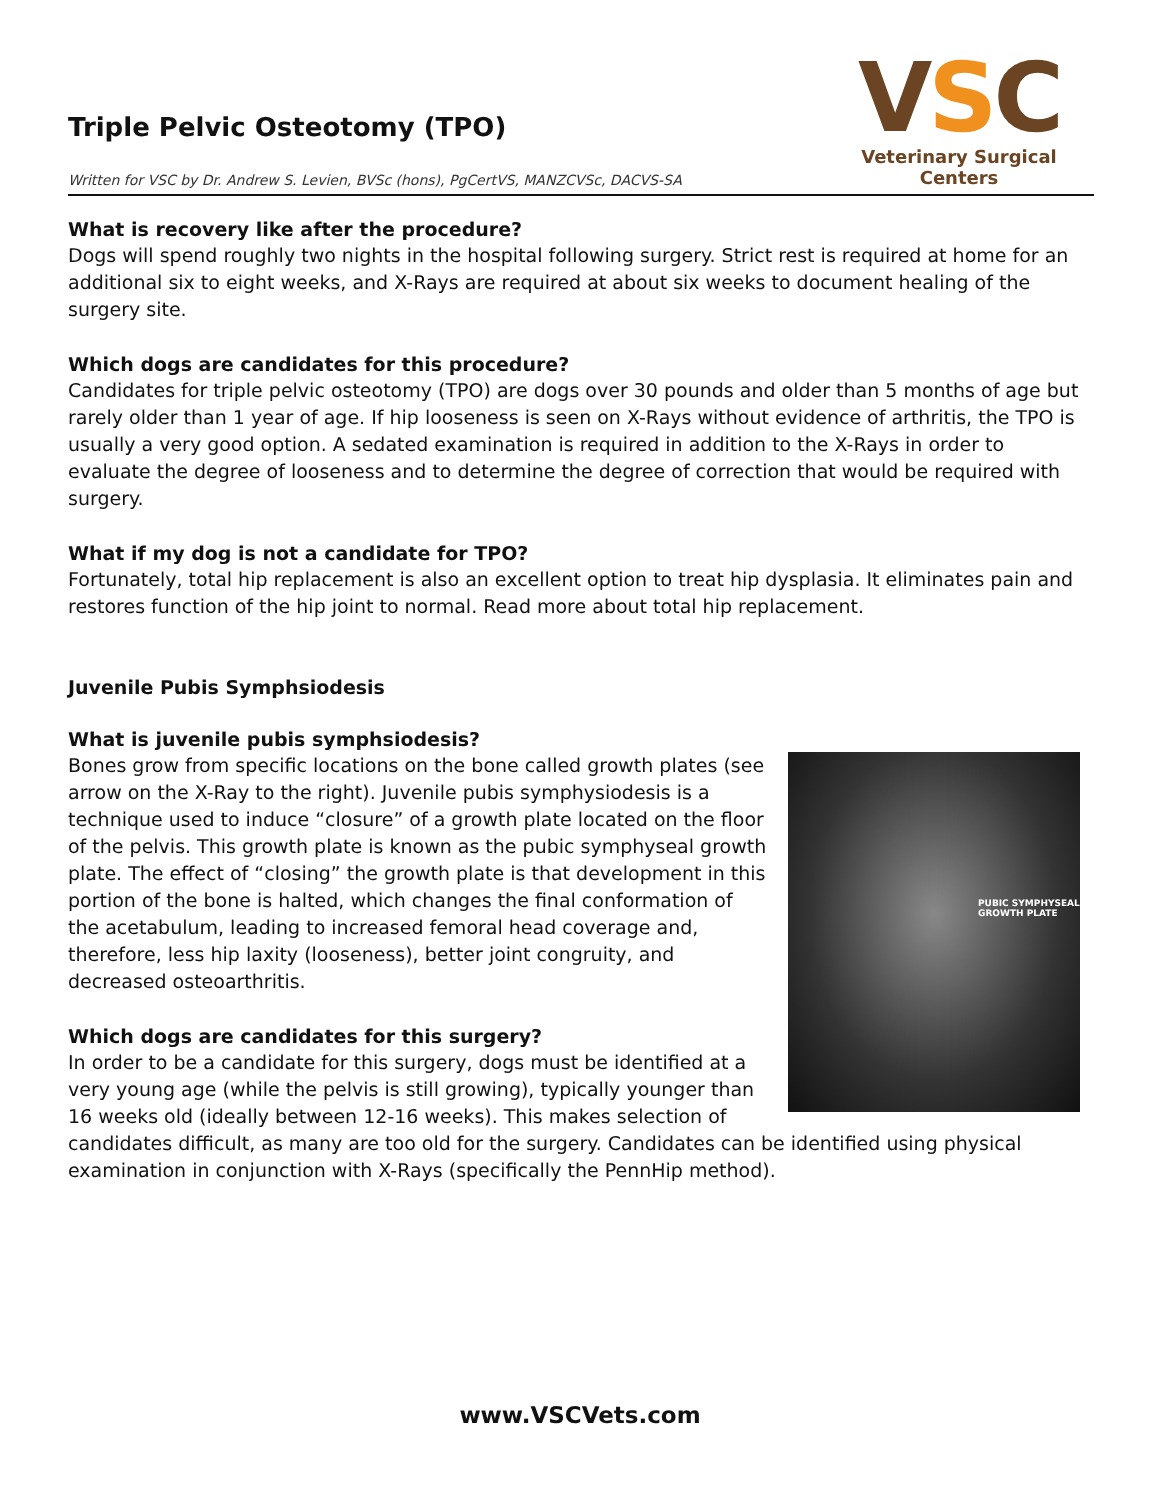Triple Pelvic Osteotomy (TPO)
Written for VSC by Dr. Andrew S. Levien, BVSc (hons), PgCertVS, MANZCVSc, DACVS-SA
VSC
Veterinary Surgical Centers
What is recovery like after the procedure?
Dogs will spend roughly two nights in the hospital following surgery. Strict rest is required at home for an additional six to eight weeks, and X-Rays are required at about six weeks to document healing of the surgery site.
Which dogs are candidates for this procedure?
Candidates for triple pelvic osteotomy (TPO) are dogs over 30 pounds and older than 5 months of age but rarely older than 1 year of age. If hip looseness is seen on X-Rays without evidence of arthritis, the TPO is usually a very good option. A sedated examination is required in addition to the X-Rays in order to evaluate the degree of looseness and to determine the degree of correction that would be required with surgery.
What if my dog is not a candidate for TPO?
Fortunately, total hip replacement is also an excellent option to treat hip dysplasia. It eliminates pain and restores function of the hip joint to normal. Read more about total hip replacement.
Juvenile Pubis Symphsiodesis
What is juvenile pubis symphsiodesis?
PUBIC SYMPHYSEAL
GROWTH PLATE
Bones grow from specific locations on the bone called growth plates (see arrow on the X-Ray to the right). Juvenile pubis symphysiodesis is a technique used to induce “closure” of a growth plate located on the floor of the pelvis. This growth plate is known as the pubic symphyseal growth plate. The effect of “closing” the growth plate is that development in this portion of the bone is halted, which changes the final conformation of the acetabulum, leading to increased femoral head coverage and, therefore, less hip laxity (looseness), better joint congruity, and decreased osteoarthritis.
Which dogs are candidates for this surgery?
In order to be a candidate for this surgery, dogs must be identified at a very young age (while the pelvis is still growing), typically younger than 16 weeks old (ideally between 12-16 weeks). This makes selection of candidates difficult, as many are too old for the surgery. Candidates can be identified using physical examination in conjunction with X-Rays (specifically the PennHip method).
www.VSCVets.com